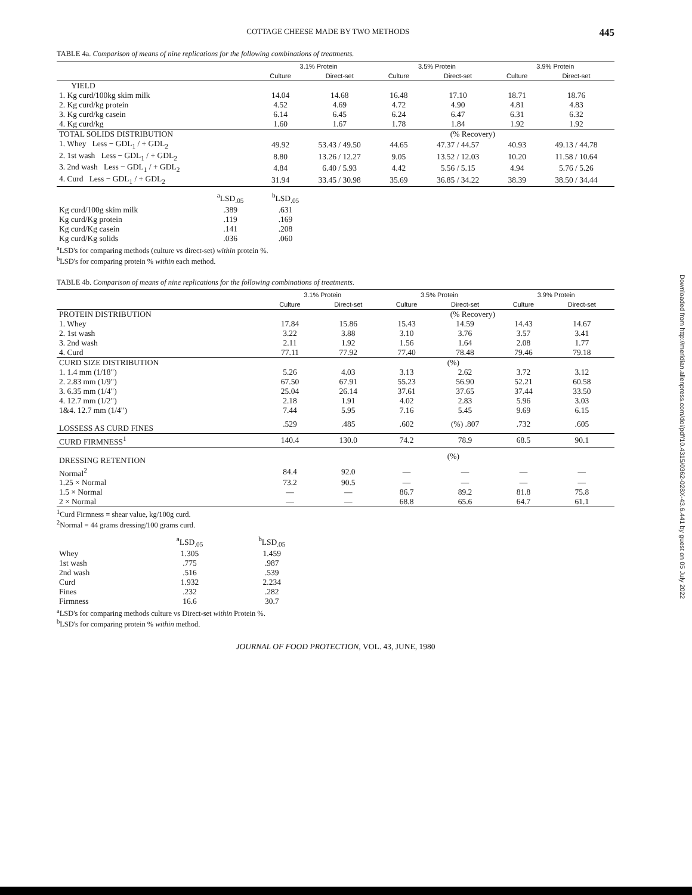COTTAGE CHEESE MADE BY TWO METHODS 445
TABLE 4a. Comparison of means of nine replications for the following combinations of treatments.
| | 3.1% Protein | | 3.5% Protein | | 3.9% Protein | |
| --- | --- | --- | --- | --- | --- | --- |
| | Culture | Direct-set | Culture | Direct-set | Culture | Direct-set |
| YIELD | | | | | | |
| 1. Kg curd/100kg skim milk | 14.04 | 14.68 | 16.48 | 17.10 | 18.71 | 18.76 |
| 2. Kg curd/kg protein | 4.52 | 4.69 | 4.72 | 4.90 | 4.81 | 4.83 |
| 3. Kg curd/kg casein | 6.14 | 6.45 | 6.24 | 6.47 | 6.31 | 6.32 |
| 4. Kg curd/kg | 1.60 | 1.67 | 1.78 | 1.84 | 1.92 | 1.92 |
| TOTAL SOLIDS DISTRIBUTION | (% Recovery) | | | | | |
| 1. Whey Less − GDL<sub>1</sub> / + GDL<sub>2</sub> | 49.92 | 53.43 / 49.50 | 44.65 | 47.37 / 44.57 | 40.93 | 49.13 / 44.78 |
| 2. 1st wash Less − GDL<sub>1</sub> / + GDL<sub>2</sub> | 8.80 | 13.26 / 12.27 | 9.05 | 13.52 / 12.03 | 10.20 | 11.58 / 10.64 |
| 3. 2nd wash Less − GDL<sub>1</sub> / + GDL<sub>2</sub> | 4.84 | 6.40 / 5.93 | 4.42 | 5.56 / 5.15 | 4.94 | 5.76 / 5.26 |
| 4. Curd Less − GDL<sub>1</sub> / + GDL<sub>2</sub> | 31.94 | 33.45 / 30.98 | 35.69 | 36.85 / 34.22 | 38.39 | 38.50 / 34.44 |
| | <sup>a</sup> LSD<sub>.05</sub> | <sup>b</sup> LSD<sub>.05</sub> |
| Kg curd/100g skim milk | .389 | .631 |
| Kg curd/Kg protein | .119 | .169 |
| Kg curd/Kg casein | .141 | .208 |
| Kg curd/Kg solids | .036 | .060 |
<sup>a</sup> LSD's for comparing methods (culture vs direct-set) within protein %.
<sup>b</sup> LSD's for comparing protein % within each method.
TABLE 4b. Comparison of means of nine replications for the following combinations of treatments.
| | 3.1% Protein | | 3.5% Protein | | 3.9% Protein | |
| --- | --- | --- | --- | --- | --- | --- |
| | Culture | Direct-set | Culture | Direct-set | Culture | Direct-set |
| PROTEIN DISTRIBUTION | (% Recovery) | | | | | |
| 1. Whey | 17.84 | 15.86 | 15.43 | 14.59 | 14.43 | 14.67 |
| 2. 1st wash | 3.22 | 3.88 | 3.10 | 3.76 | 3.57 | 3.41 |
| 3. 2nd wash | 2.11 | 1.92 | 1.56 | 1.64 | 2.08 | 1.77 |
| 4. Curd | 77.11 | 77.92 | 77.40 | 78.48 | 79.46 | 79.18 |
| CURD SIZE DISTRIBUTION | (%) | | | | | |
| 1. 1.4 mm (1/18") | 5.26 | 4.03 | 3.13 | 2.62 | 3.72 | 3.12 |
| 2. 2.83 mm (1/9") | 67.50 | 67.91 | 55.23 | 56.90 | 52.21 | 60.58 |
| 3. 6.35 mm (1/4") | 25.04 | 26.14 | 37.61 | 37.65 | 37.44 | 33.50 |
| 4. 12.7 mm (1/2") | 2.18 | 1.91 | 4.02 | 2.83 | 5.96 | 3.03 |
| 1&4. 12.7 mm (1/4") | 7.44 | 5.95 | 7.16 | 5.45 | 9.69 | 6.15 |
| LOSSESS AS CURD FINES | .529 | .485 | .602 | (%) .807 | .732 | .605 |
| CURD FIRMNESS<sup>1</sup> | 140.4 | 130.0 | 74.2 | 78.9 | 68.5 | 90.1 |
| DRESSING RETENTION | (%) | | | | | |
| Normal<sup>2</sup> | 84.4 | 92.0 | — | — | — | — |
| 1.25 × Normal | 73.2 | 90.5 | — | — | — | — |
| 1.5 × Normal | — | — | 86.7 | 89.2 | 81.8 | 75.8 |
| 2 × Normal | — | — | 68.8 | 65.6 | 64.7 | 61.1 |
<sup>1</sup> Curd Firmness = shear value, kg/100g curd.
<sup>2</sup> Normal = 44 grams dressing/100 grams curd.
| | <sup>a</sup> LSD<sub>.05</sub> | <sup>b</sup> LSD<sub>.05</sub> |
| Whey | 1.305 | 1.459 |
| 1st wash | .775 | .987 |
| 2nd wash | .516 | .539 |
| Curd | 1.932 | 2.234 |
| Fines | .232 | .282 |
| Firmness | 16.6 | 30.7 |
<sup>a</sup> LSD's for comparing methods culture vs Direct-set within Protein %.
<sup>b</sup> LSD's for comparing protein % within method.
JOURNAL OF FOOD PROTECTION, VOL. 43, JUNE, 1980
Downloaded from http://meridian.allenpress.com/doi/pdf/10.4315/0362-028X-43.6.441 by guest on 05 July 2022